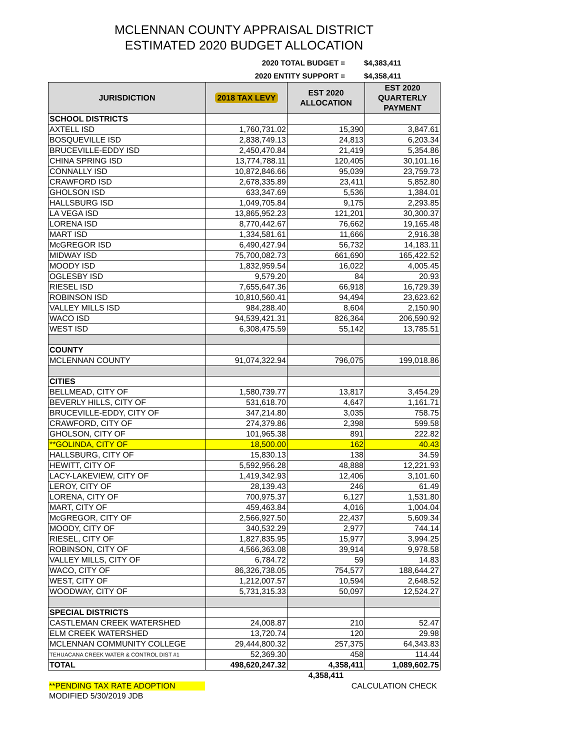MCLENNAN COUNTY APPRAISAL DISTRICT
ESTIMATED 2020 BUDGET ALLOCATION
2020 TOTAL BUDGET = $4,383,411
2020 ENTITY SUPPORT = $4,358,411
| JURISDICTION | 2018 TAX LEVY | EST 2020 ALLOCATION | EST 2020 QUARTERLY PAYMENT |
| --- | --- | --- | --- |
| SCHOOL DISTRICTS | | | |
| AXTELL ISD | 1,760,731.02 | 15,390 | 3,847.61 |
| BOSQUEVILLE ISD | 2,838,749.13 | 24,813 | 6,203.34 |
| BRUCEVILLE-EDDY ISD | 2,450,470.84 | 21,419 | 5,354.86 |
| CHINA SPRING ISD | 13,774,788.11 | 120,405 | 30,101.16 |
| CONNALLY ISD | 10,872,846.66 | 95,039 | 23,759.73 |
| CRAWFORD ISD | 2,678,335.89 | 23,411 | 5,852.80 |
| GHOLSON ISD | 633,347.69 | 5,536 | 1,384.01 |
| HALLSBURG ISD | 1,049,705.84 | 9,175 | 2,293.85 |
| LA VEGA ISD | 13,865,952.23 | 121,201 | 30,300.37 |
| LORENA ISD | 8,770,442.67 | 76,662 | 19,165.48 |
| MART ISD | 1,334,581.61 | 11,666 | 2,916.38 |
| McGREGOR ISD | 6,490,427.94 | 56,732 | 14,183.11 |
| MIDWAY ISD | 75,700,082.73 | 661,690 | 165,422.52 |
| MOODY ISD | 1,832,959.54 | 16,022 | 4,005.45 |
| OGLESBY ISD | 9,579.20 | 84 | 20.93 |
| RIESEL ISD | 7,655,647.36 | 66,918 | 16,729.39 |
| ROBINSON ISD | 10,810,560.41 | 94,494 | 23,623.62 |
| VALLEY MILLS ISD | 984,288.40 | 8,604 | 2,150.90 |
| WACO ISD | 94,539,421.31 | 826,364 | 206,590.92 |
| WEST ISD | 6,308,475.59 | 55,142 | 13,785.51 |
| COUNTY | | | |
| MCLENNAN COUNTY | 91,074,322.94 | 796,075 | 199,018.86 |
| CITIES | | | |
| BELLMEAD, CITY OF | 1,580,739.77 | 13,817 | 3,454.29 |
| BEVERLY HILLS, CITY OF | 531,618.70 | 4,647 | 1,161.71 |
| BRUCEVILLE-EDDY, CITY OF | 347,214.80 | 3,035 | 758.75 |
| CRAWFORD, CITY OF | 274,379.86 | 2,398 | 599.58 |
| GHOLSON, CITY OF | 101,965.38 | 891 | 222.82 |
| **GOLINDA, CITY OF | 18,500.00 | 162 | 40.43 |
| HALLSBURG, CITY OF | 15,830.13 | 138 | 34.59 |
| HEWITT, CITY OF | 5,592,956.28 | 48,888 | 12,221.93 |
| LACY-LAKEVIEW, CITY OF | 1,419,342.93 | 12,406 | 3,101.60 |
| LEROY, CITY OF | 28,139.43 | 246 | 61.49 |
| LORENA, CITY OF | 700,975.37 | 6,127 | 1,531.80 |
| MART, CITY OF | 459,463.84 | 4,016 | 1,004.04 |
| McGREGOR, CITY OF | 2,566,927.50 | 22,437 | 5,609.34 |
| MOODY, CITY OF | 340,532.29 | 2,977 | 744.14 |
| RIESEL, CITY OF | 1,827,835.95 | 15,977 | 3,994.25 |
| ROBINSON, CITY OF | 4,566,363.08 | 39,914 | 9,978.58 |
| VALLEY MILLS, CITY OF | 6,784.72 | 59 | 14.83 |
| WACO, CITY OF | 86,326,738.05 | 754,577 | 188,644.27 |
| WEST, CITY OF | 1,212,007.57 | 10,594 | 2,648.52 |
| WOODWAY, CITY OF | 5,731,315.33 | 50,097 | 12,524.27 |
| SPECIAL DISTRICTS | | | |
| CASTLEMAN CREEK WATERSHED | 24,008.87 | 210 | 52.47 |
| ELM CREEK WATERSHED | 13,720.74 | 120 | 29.98 |
| MCLENNAN COMMUNITY COLLEGE | 29,444,800.32 | 257,375 | 64,343.83 |
| TEHUACANA CREEK WATER & CONTROL DIST #1 | 52,369.30 | 458 | 114.44 |
| TOTAL | 498,620,247.32 | 4,358,411 | 1,089,602.75 |
| | | 4,358,411 | |
**PENDING TAX RATE ADOPTION CALCULATION CHECK
MODIFIED 5/30/2019 JDB